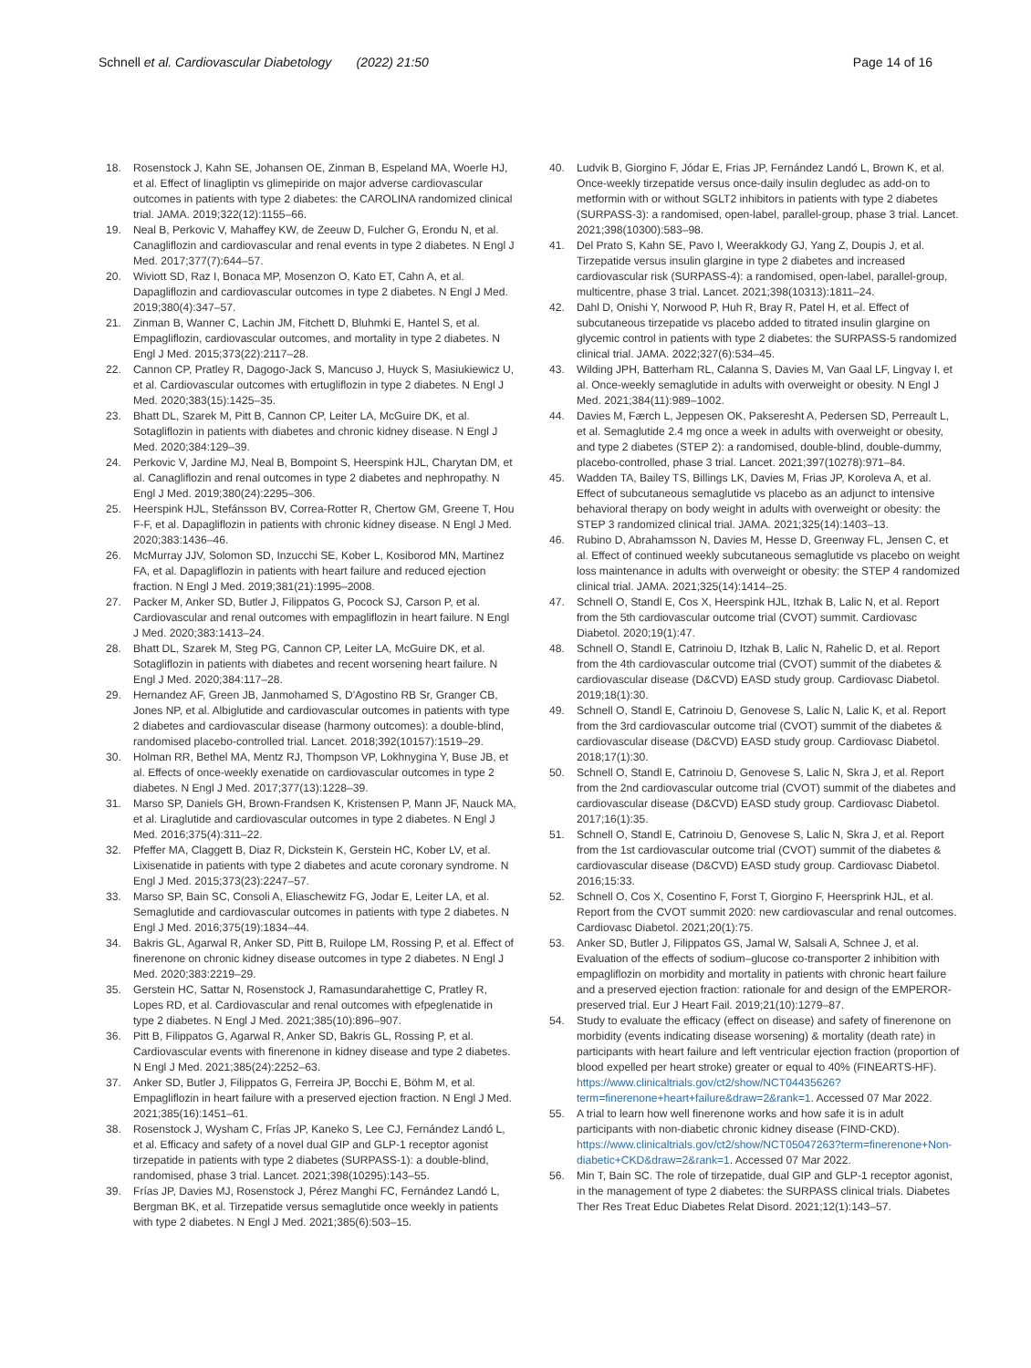Schnell et al. Cardiovascular Diabetology (2022) 21:50
Page 14 of 16
18. Rosenstock J, Kahn SE, Johansen OE, Zinman B, Espeland MA, Woerle HJ, et al. Effect of linagliptin vs glimepiride on major adverse cardiovascular outcomes in patients with type 2 diabetes: the CAROLINA randomized clinical trial. JAMA. 2019;322(12):1155–66.
19. Neal B, Perkovic V, Mahaffey KW, de Zeeuw D, Fulcher G, Erondu N, et al. Canagliflozin and cardiovascular and renal events in type 2 diabetes. N Engl J Med. 2017;377(7):644–57.
20. Wiviott SD, Raz I, Bonaca MP, Mosenzon O, Kato ET, Cahn A, et al. Dapagliflozin and cardiovascular outcomes in type 2 diabetes. N Engl J Med. 2019;380(4):347–57.
21. Zinman B, Wanner C, Lachin JM, Fitchett D, Bluhmki E, Hantel S, et al. Empagliflozin, cardiovascular outcomes, and mortality in type 2 diabetes. N Engl J Med. 2015;373(22):2117–28.
22. Cannon CP, Pratley R, Dagogo-Jack S, Mancuso J, Huyck S, Masiukiewicz U, et al. Cardiovascular outcomes with ertugliflozin in type 2 diabetes. N Engl J Med. 2020;383(15):1425–35.
23. Bhatt DL, Szarek M, Pitt B, Cannon CP, Leiter LA, McGuire DK, et al. Sotagliflozin in patients with diabetes and chronic kidney disease. N Engl J Med. 2020;384:129–39.
24. Perkovic V, Jardine MJ, Neal B, Bompoint S, Heerspink HJL, Charytan DM, et al. Canagliflozin and renal outcomes in type 2 diabetes and nephropathy. N Engl J Med. 2019;380(24):2295–306.
25. Heerspink HJL, Stefánsson BV, Correa-Rotter R, Chertow GM, Greene T, Hou F-F, et al. Dapagliflozin in patients with chronic kidney disease. N Engl J Med. 2020;383:1436–46.
26. McMurray JJV, Solomon SD, Inzucchi SE, Kober L, Kosiborod MN, Martinez FA, et al. Dapagliflozin in patients with heart failure and reduced ejection fraction. N Engl J Med. 2019;381(21):1995–2008.
27. Packer M, Anker SD, Butler J, Filippatos G, Pocock SJ, Carson P, et al. Cardiovascular and renal outcomes with empagliflozin in heart failure. N Engl J Med. 2020;383:1413–24.
28. Bhatt DL, Szarek M, Steg PG, Cannon CP, Leiter LA, McGuire DK, et al. Sotagliflozin in patients with diabetes and recent worsening heart failure. N Engl J Med. 2020;384:117–28.
29. Hernandez AF, Green JB, Janmohamed S, D'Agostino RB Sr, Granger CB, Jones NP, et al. Albiglutide and cardiovascular outcomes in patients with type 2 diabetes and cardiovascular disease (harmony outcomes): a double-blind, randomised placebo-controlled trial. Lancet. 2018;392(10157):1519–29.
30. Holman RR, Bethel MA, Mentz RJ, Thompson VP, Lokhnygina Y, Buse JB, et al. Effects of once-weekly exenatide on cardiovascular outcomes in type 2 diabetes. N Engl J Med. 2017;377(13):1228–39.
31. Marso SP, Daniels GH, Brown-Frandsen K, Kristensen P, Mann JF, Nauck MA, et al. Liraglutide and cardiovascular outcomes in type 2 diabetes. N Engl J Med. 2016;375(4):311–22.
32. Pfeffer MA, Claggett B, Diaz R, Dickstein K, Gerstein HC, Kober LV, et al. Lixisenatide in patients with type 2 diabetes and acute coronary syndrome. N Engl J Med. 2015;373(23):2247–57.
33. Marso SP, Bain SC, Consoli A, Eliaschewitz FG, Jodar E, Leiter LA, et al. Semaglutide and cardiovascular outcomes in patients with type 2 diabetes. N Engl J Med. 2016;375(19):1834–44.
34. Bakris GL, Agarwal R, Anker SD, Pitt B, Ruilope LM, Rossing P, et al. Effect of finerenone on chronic kidney disease outcomes in type 2 diabetes. N Engl J Med. 2020;383:2219–29.
35. Gerstein HC, Sattar N, Rosenstock J, Ramasundarahettige C, Pratley R, Lopes RD, et al. Cardiovascular and renal outcomes with efpeglenatide in type 2 diabetes. N Engl J Med. 2021;385(10):896–907.
36. Pitt B, Filippatos G, Agarwal R, Anker SD, Bakris GL, Rossing P, et al. Cardiovascular events with finerenone in kidney disease and type 2 diabetes. N Engl J Med. 2021;385(24):2252–63.
37. Anker SD, Butler J, Filippatos G, Ferreira JP, Bocchi E, Böhm M, et al. Empagliflozin in heart failure with a preserved ejection fraction. N Engl J Med. 2021;385(16):1451–61.
38. Rosenstock J, Wysham C, Frías JP, Kaneko S, Lee CJ, Fernández Landó L, et al. Efficacy and safety of a novel dual GIP and GLP-1 receptor agonist tirzepatide in patients with type 2 diabetes (SURPASS-1): a double-blind, randomised, phase 3 trial. Lancet. 2021;398(10295):143–55.
39. Frías JP, Davies MJ, Rosenstock J, Pérez Manghi FC, Fernández Landó L, Bergman BK, et al. Tirzepatide versus semaglutide once weekly in patients with type 2 diabetes. N Engl J Med. 2021;385(6):503–15.
40. Ludvik B, Giorgino F, Jódar E, Frias JP, Fernández Landó L, Brown K, et al. Once-weekly tirzepatide versus once-daily insulin degludec as add-on to metformin with or without SGLT2 inhibitors in patients with type 2 diabetes (SURPASS-3): a randomised, open-label, parallel-group, phase 3 trial. Lancet. 2021;398(10300):583–98.
41. Del Prato S, Kahn SE, Pavo I, Weerakkody GJ, Yang Z, Doupis J, et al. Tirzepatide versus insulin glargine in type 2 diabetes and increased cardiovascular risk (SURPASS-4): a randomised, open-label, parallel-group, multicentre, phase 3 trial. Lancet. 2021;398(10313):1811–24.
42. Dahl D, Onishi Y, Norwood P, Huh R, Bray R, Patel H, et al. Effect of subcutaneous tirzepatide vs placebo added to titrated insulin glargine on glycemic control in patients with type 2 diabetes: the SURPASS-5 randomized clinical trial. JAMA. 2022;327(6):534–45.
43. Wilding JPH, Batterham RL, Calanna S, Davies M, Van Gaal LF, Lingvay I, et al. Once-weekly semaglutide in adults with overweight or obesity. N Engl J Med. 2021;384(11):989–1002.
44. Davies M, Færch L, Jeppesen OK, Pakseresht A, Pedersen SD, Perreault L, et al. Semaglutide 2.4 mg once a week in adults with overweight or obesity, and type 2 diabetes (STEP 2): a randomised, double-blind, double-dummy, placebo-controlled, phase 3 trial. Lancet. 2021;397(10278):971–84.
45. Wadden TA, Bailey TS, Billings LK, Davies M, Frias JP, Koroleva A, et al. Effect of subcutaneous semaglutide vs placebo as an adjunct to intensive behavioral therapy on body weight in adults with overweight or obesity: the STEP 3 randomized clinical trial. JAMA. 2021;325(14):1403–13.
46. Rubino D, Abrahamsson N, Davies M, Hesse D, Greenway FL, Jensen C, et al. Effect of continued weekly subcutaneous semaglutide vs placebo on weight loss maintenance in adults with overweight or obesity: the STEP 4 randomized clinical trial. JAMA. 2021;325(14):1414–25.
47. Schnell O, Standl E, Cos X, Heerspink HJL, Itzhak B, Lalic N, et al. Report from the 5th cardiovascular outcome trial (CVOT) summit. Cardiovasc Diabetol. 2020;19(1):47.
48. Schnell O, Standl E, Catrinoiu D, Itzhak B, Lalic N, Rahelic D, et al. Report from the 4th cardiovascular outcome trial (CVOT) summit of the diabetes & cardiovascular disease (D&CVD) EASD study group. Cardiovasc Diabetol. 2019;18(1):30.
49. Schnell O, Standl E, Catrinoiu D, Genovese S, Lalic N, Lalic K, et al. Report from the 3rd cardiovascular outcome trial (CVOT) summit of the diabetes & cardiovascular disease (D&CVD) EASD study group. Cardiovasc Diabetol. 2018;17(1):30.
50. Schnell O, Standl E, Catrinoiu D, Genovese S, Lalic N, Skra J, et al. Report from the 2nd cardiovascular outcome trial (CVOT) summit of the diabetes and cardiovascular disease (D&CVD) EASD study group. Cardiovasc Diabetol. 2017;16(1):35.
51. Schnell O, Standl E, Catrinoiu D, Genovese S, Lalic N, Skra J, et al. Report from the 1st cardiovascular outcome trial (CVOT) summit of the diabetes & cardiovascular disease (D&CVD) EASD study group. Cardiovasc Diabetol. 2016;15:33.
52. Schnell O, Cos X, Cosentino F, Forst T, Giorgino F, Heersprink HJL, et al. Report from the CVOT summit 2020: new cardiovascular and renal outcomes. Cardiovasc Diabetol. 2021;20(1):75.
53. Anker SD, Butler J, Filippatos GS, Jamal W, Salsali A, Schnee J, et al. Evaluation of the effects of sodium–glucose co-transporter 2 inhibition with empagliflozin on morbidity and mortality in patients with chronic heart failure and a preserved ejection fraction: rationale for and design of the EMPEROR-preserved trial. Eur J Heart Fail. 2019;21(10):1279–87.
54. Study to evaluate the efficacy (effect on disease) and safety of finerenone on morbidity (events indicating disease worsening) & mortality (death rate) in participants with heart failure and left ventricular ejection fraction (proportion of blood expelled per heart stroke) greater or equal to 40% (FINEARTS-HF). https://www.clinicaltrials.gov/ct2/show/NCT04435626?term=finerenone+heart+failure&draw=2&rank=1. Accessed 07 Mar 2022.
55. A trial to learn how well finerenone works and how safe it is in adult participants with non-diabetic chronic kidney disease (FIND-CKD). https://www.clinicaltrials.gov/ct2/show/NCT05047263?term=finerenone+Non-diabetic+CKD&draw=2&rank=1. Accessed 07 Mar 2022.
56. Min T, Bain SC. The role of tirzepatide, dual GIP and GLP-1 receptor agonist, in the management of type 2 diabetes: the SURPASS clinical trials. Diabetes Ther Res Treat Educ Diabetes Relat Disord. 2021;12(1):143–57.